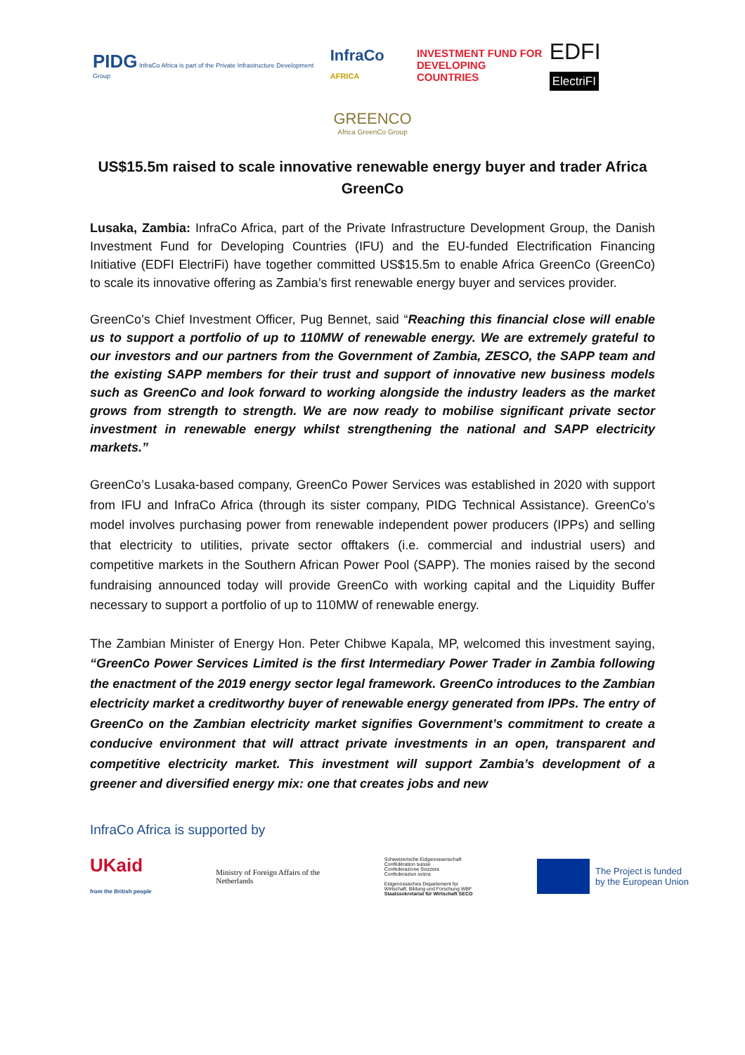PIDG InfraCo Africa is part of the Private Infrastructure Development Group
InfraCo AFRICA
INVESTMENT FUND FOR
DEVELOPING COUNTRIES
EDFI ElectriFI
GREENCO
Africa GreenCo Group
US$15.5m raised to scale innovative renewable energy buyer and trader Africa GreenCo
Lusaka, Zambia: InfraCo Africa, part of the Private Infrastructure Development Group, the Danish Investment Fund for Developing Countries (IFU) and the EU-funded Electrification Financing Initiative (EDFI ElectriFi) have together committed US$15.5m to enable Africa GreenCo (GreenCo) to scale its innovative offering as Zambia’s first renewable energy buyer and services provider.
GreenCo’s Chief Investment Officer, Pug Bennet, said “Reaching this financial close will enable us to support a portfolio of up to 110MW of renewable energy. We are extremely grateful to our investors and our partners from the Government of Zambia, ZESCO, the SAPP team and the existing SAPP members for their trust and support of innovative new business models such as GreenCo and look forward to working alongside the industry leaders as the market grows from strength to strength. We are now ready to mobilise significant private sector investment in renewable energy whilst strengthening the national and SAPP electricity markets.”
GreenCo’s Lusaka-based company, GreenCo Power Services was established in 2020 with support from IFU and InfraCo Africa (through its sister company, PIDG Technical Assistance). GreenCo’s model involves purchasing power from renewable independent power producers (IPPs) and selling that electricity to utilities, private sector offtakers (i.e. commercial and industrial users) and competitive markets in the Southern African Power Pool (SAPP). The monies raised by the second fundraising announced today will provide GreenCo with working capital and the Liquidity Buffer necessary to support a portfolio of up to 110MW of renewable energy.
The Zambian Minister of Energy Hon. Peter Chibwe Kapala, MP, welcomed this investment saying, “GreenCo Power Services Limited is the first Intermediary Power Trader in Zambia following the enactment of the 2019 energy sector legal framework. GreenCo introduces to the Zambian electricity market a creditworthy buyer of renewable energy generated from IPPs. The entry of GreenCo on the Zambian electricity market signifies Government’s commitment to create a conducive environment that will attract private investments in an open, transparent and competitive electricity market. This investment will support Zambia’s development of a greener and diversified energy mix: one that creates jobs and new
InfraCo Africa is supported by
UKaid
from the British people
Ministry of Foreign Affairs of the
Netherlands
Schweizerische Eidgenossenschaft
Confédération suisse
Confederazione Svizzera
Confederaziun svizra
Eidgenössisches Departement für
Wirtschaft, Bildung und Forschung WBF
Staatssekretariat für Wirtschaft SECO
The Project is funded
by the European Union